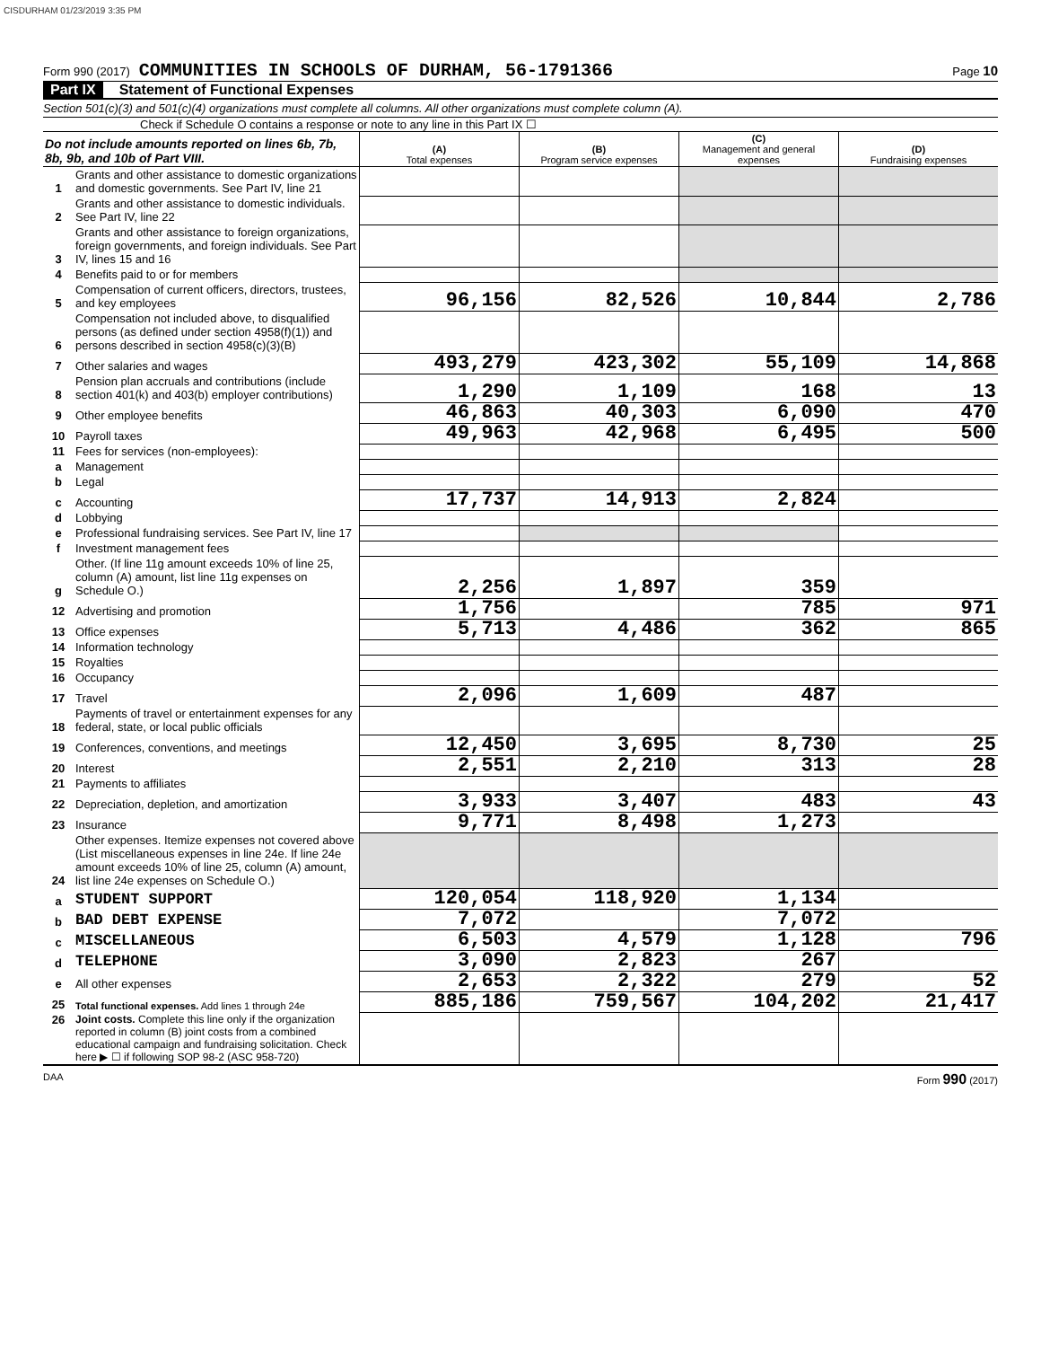CISDURHAM 01/23/2019 3:35 PM
Form 990 (2017) COMMUNITIES IN SCHOOLS OF DURHAM, 56-1791366 Page 10
Part IX Statement of Functional Expenses
Section 501(c)(3) and 501(c)(4) organizations must complete all columns. All other organizations must complete column (A).
Check if Schedule O contains a response or note to any line in this Part IX ☐
| Do not include amounts reported on lines 6b, 7b, 8b, 9b, and 10b of Part VIII. | | (A) Total expenses | (B) Program service expenses | (C) Management and general expenses | (D) Fundraising expenses |
| --- | --- | --- | --- | --- | --- |
| 1 | Grants and other assistance to domestic organizations and domestic governments. See Part IV, line 21 | | | | |
| 2 | Grants and other assistance to domestic individuals. See Part IV, line 22 | | | | |
| 3 | Grants and other assistance to foreign organizations, foreign governments, and foreign individuals. See Part IV, lines 15 and 16 | | | | |
| 4 | Benefits paid to or for members | | | | |
| 5 | Compensation of current officers, directors, trustees, and key employees | 96,156 | 82,526 | 10,844 | 2,786 |
| 6 | Compensation not included above, to disqualified persons (as defined under section 4958(f)(1)) and persons described in section 4958(c)(3)(B) | | | | |
| 7 | Other salaries and wages | 493,279 | 423,302 | 55,109 | 14,868 |
| 8 | Pension plan accruals and contributions (include section 401(k) and 403(b) employer contributions) | 1,290 | 1,109 | 168 | 13 |
| 9 | Other employee benefits | 46,863 | 40,303 | 6,090 | 470 |
| 10 | Payroll taxes | 49,963 | 42,968 | 6,495 | 500 |
| 11 | Fees for services (non-employees): | | | | |
| a | Management | | | | |
| b | Legal | | | | |
| c | Accounting | 17,737 | 14,913 | 2,824 | |
| d | Lobbying | | | | |
| e | Professional fundraising services. See Part IV, line 17 | | | | |
| f | Investment management fees | | | | |
| g | Other. (If line 11g amount exceeds 10% of line 25, column (A) amount, list line 11g expenses on Schedule O.) | 2,256 | 1,897 | 359 | |
| 12 | Advertising and promotion | 1,756 | | 785 | 971 |
| 13 | Office expenses | 5,713 | 4,486 | 362 | 865 |
| 14 | Information technology | | | | |
| 15 | Royalties | | | | |
| 16 | Occupancy | | | | |
| 17 | Travel | 2,096 | 1,609 | 487 | |
| 18 | Payments of travel or entertainment expenses for any federal, state, or local public officials | | | | |
| 19 | Conferences, conventions, and meetings | 12,450 | 3,695 | 8,730 | 25 |
| 20 | Interest | 2,551 | 2,210 | 313 | 28 |
| 21 | Payments to affiliates | | | | |
| 22 | Depreciation, depletion, and amortization | 3,933 | 3,407 | 483 | 43 |
| 23 | Insurance | 9,771 | 8,498 | 1,273 | |
| 24 | Other expenses. Itemize expenses not covered above (List miscellaneous expenses in line 24e. If line 24e amount exceeds 10% of line 25, column (A) amount, list line 24e expenses on Schedule O.) | | | | |
| a | STUDENT SUPPORT | 120,054 | 118,920 | 1,134 | |
| b | BAD DEBT EXPENSE | 7,072 | | 7,072 | |
| c | MISCELLANEOUS | 6,503 | 4,579 | 1,128 | 796 |
| d | TELEPHONE | 3,090 | 2,823 | 267 | |
| e | All other expenses | 2,653 | 2,322 | 279 | 52 |
| 25 | Total functional expenses. Add lines 1 through 24e | 885,186 | 759,567 | 104,202 | 21,417 |
| 26 | Joint costs. Complete this line only if the organization reported in column (B) joint costs from a combined educational campaign and fundraising solicitation. Check here ▶ ☐ if following SOP 98-2 (ASC 958-720) | | | | |
DAA Form 990 (2017)